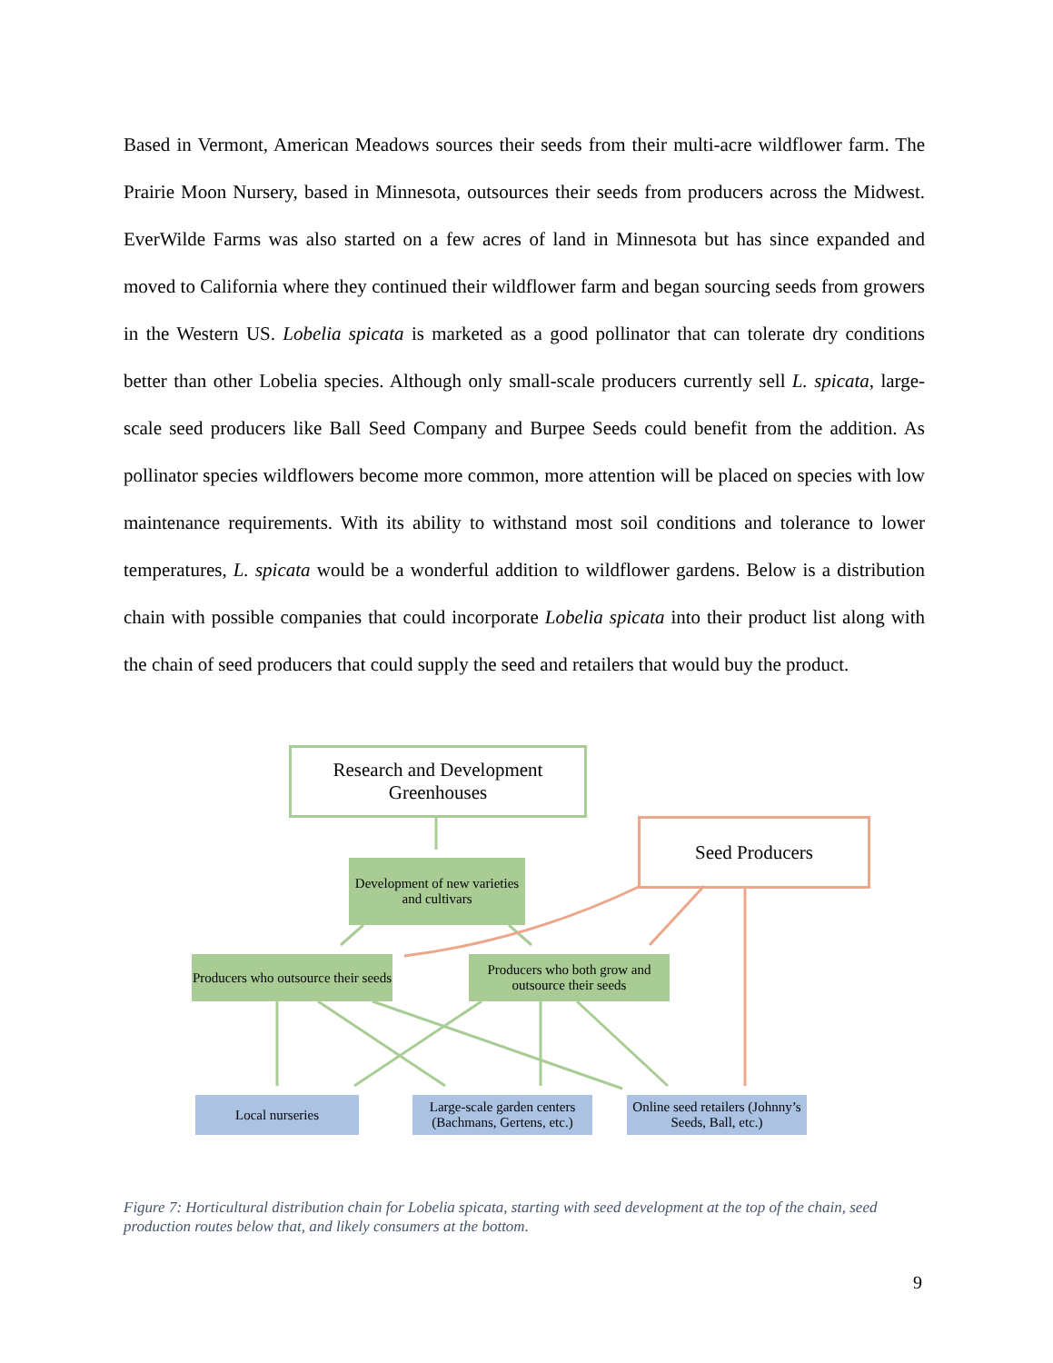Based in Vermont, American Meadows sources their seeds from their multi-acre wildflower farm. The Prairie Moon Nursery, based in Minnesota, outsources their seeds from producers across the Midwest. EverWilde Farms was also started on a few acres of land in Minnesota but has since expanded and moved to California where they continued their wildflower farm and began sourcing seeds from growers in the Western US. Lobelia spicata is marketed as a good pollinator that can tolerate dry conditions better than other Lobelia species. Although only small-scale producers currently sell L. spicata, large-scale seed producers like Ball Seed Company and Burpee Seeds could benefit from the addition. As pollinator species wildflowers become more common, more attention will be placed on species with low maintenance requirements. With its ability to withstand most soil conditions and tolerance to lower temperatures, L. spicata would be a wonderful addition to wildflower gardens. Below is a distribution chain with possible companies that could incorporate Lobelia spicata into their product list along with the chain of seed producers that could supply the seed and retailers that would buy the product.
Research and Development Greenhouses
Seed Producers
Development of new varieties and cultivars
Producers who outsource their seeds
Producers who both grow and outsource their seeds
Local nurseries
Large-scale garden centers (Bachmans, Gertens, etc.)
Online seed retailers (Johnny’s Seeds, Ball, etc.)
Figure 7: Horticultural distribution chain for Lobelia spicata, starting with seed development at the top of the chain, seed production routes below that, and likely consumers at the bottom.
9